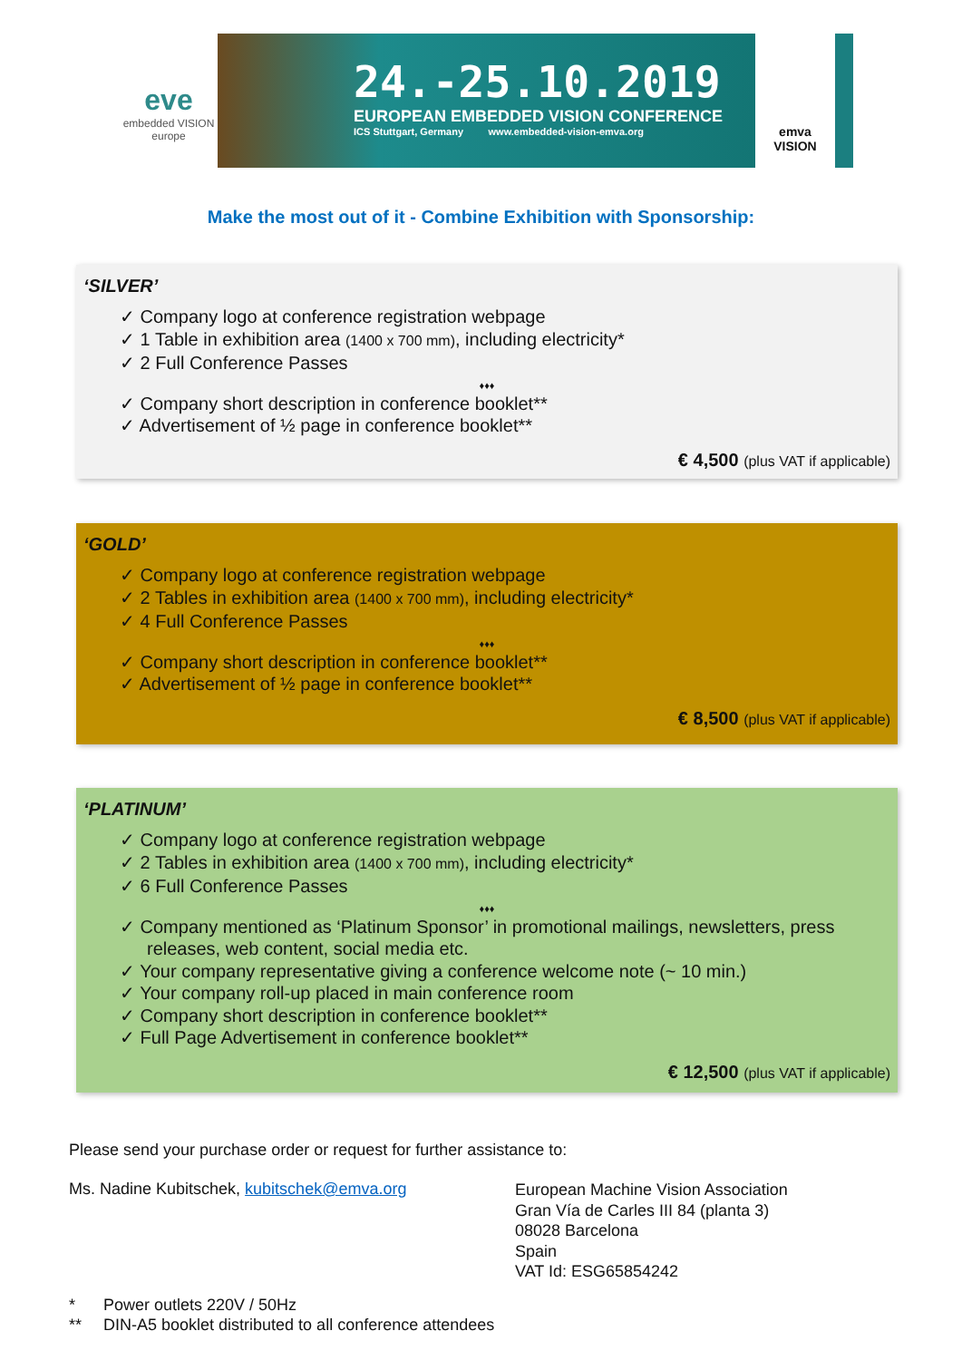eve
embedded VISION europe
24.-25.10.2019
EUROPEAN EMBEDDED VISION CONFERENCE
ICS Stuttgart, Germany www.embedded-vision-emva.org
emva
VISION
Make the most out of it - Combine Exhibition with Sponsorship:
‘SILVER’
✓ Company logo at conference registration webpage
✓ 1 Table in exhibition area (1400 x 700 mm), including electricity*
✓ 2 Full Conference Passes
♦♦♦
✓ Company short description in conference booklet**
✓ Advertisement of ½ page in conference booklet**
€ 4,500 (plus VAT if applicable)
‘GOLD’
✓ Company logo at conference registration webpage
✓ 2 Tables in exhibition area (1400 x 700 mm), including electricity*
✓ 4 Full Conference Passes
♦♦♦
✓ Company short description in conference booklet**
✓ Advertisement of ½ page in conference booklet**
€ 8,500 (plus VAT if applicable)
‘PLATINUM’
✓ Company logo at conference registration webpage
✓ 2 Tables in exhibition area (1400 x 700 mm), including electricity*
✓ 6 Full Conference Passes
♦♦♦
✓ Company mentioned as ‘Platinum Sponsor’ in promotional mailings, newsletters, press releases, web content, social media etc.
✓ Your company representative giving a conference welcome note (~ 10 min.)
✓ Your company roll-up placed in main conference room
✓ Company short description in conference booklet**
✓ Full Page Advertisement in conference booklet**
€ 12,500 (plus VAT if applicable)
Please send your purchase order or request for further assistance to:
Ms. Nadine Kubitschek, kubitschek@emva.org
European Machine Vision Association
Gran Vía de Carles III 84 (planta 3)
08028 Barcelona
Spain
VAT Id: ESG65854242
* Power outlets 220V / 50Hz
** DIN-A5 booklet distributed to all conference attendees